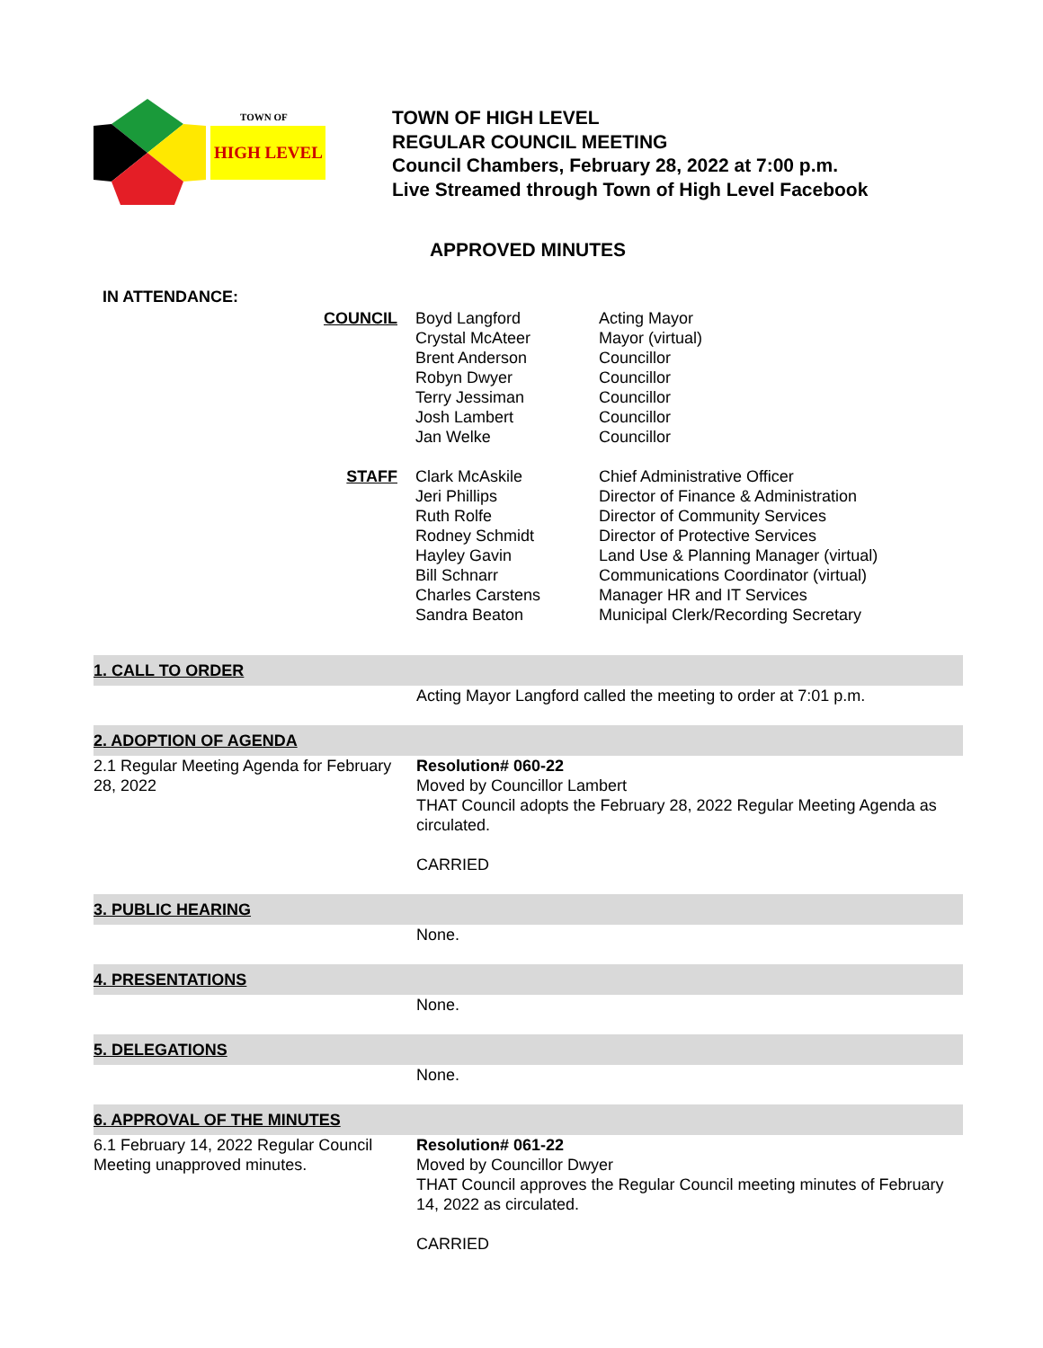TOWN OF
HIGH LEVEL
TOWN OF HIGH LEVEL
REGULAR COUNCIL MEETING
Council Chambers, February 28, 2022 at 7:00 p.m.
Live Streamed through Town of High Level Facebook
APPROVED MINUTES
IN ATTENDANCE:
| COUNCIL | Boyd Langford Crystal McAteer Brent Anderson Robyn Dwyer Terry Jessiman Josh Lambert Jan Welke | Acting Mayor Mayor (virtual) Councillor Councillor Councillor Councillor Councillor |
| STAFF | Clark McAskile Jeri Phillips Ruth Rolfe Rodney Schmidt Hayley Gavin Bill Schnarr Charles Carstens Sandra Beaton | Chief Administrative Officer Director of Finance & Administration Director of Community Services Director of Protective Services Land Use & Planning Manager (virtual) Communications Coordinator (virtual) Manager HR and IT Services Municipal Clerk/Recording Secretary |
| 1. CALL TO ORDER | |
| | Acting Mayor Langford called the meeting to order at 7:01 p.m. |
| 2. ADOPTION OF AGENDA | |
| 2.1 Regular Meeting Agenda for February 28, 2022 | Resolution# 060-22 Moved by Councillor Lambert THAT Council adopts the February 28, 2022 Regular Meeting Agenda as circulated. CARRIED |
| 3. PUBLIC HEARING | |
| | None. |
| 4. PRESENTATIONS | |
| | None. |
| 5. DELEGATIONS | |
| | None. |
| 6. APPROVAL OF THE MINUTES | |
| 6.1 February 14, 2022 Regular Council Meeting unapproved minutes. | Resolution# 061-22 Moved by Councillor Dwyer THAT Council approves the Regular Council meeting minutes of February 14, 2022 as circulated. CARRIED |